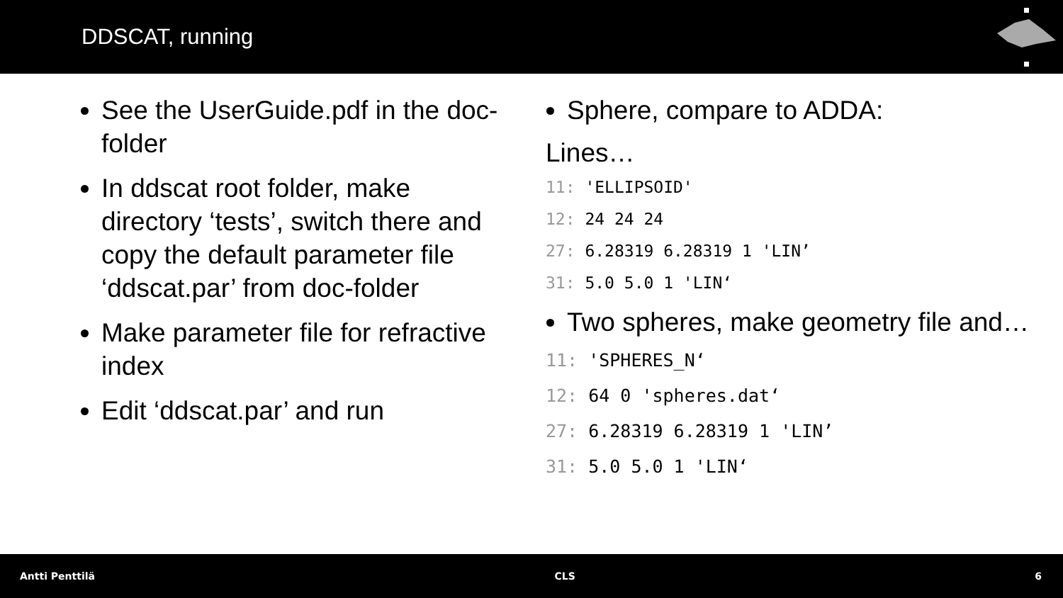DDSCAT, running
See the UserGuide.pdf in the doc-folder
In ddscat root folder, make directory ‘tests’, switch there and copy the default parameter file ‘ddscat.par’ from doc-folder
Make parameter file for refractive index
Edit ‘ddscat.par’ and run
Sphere, compare to ADDA:
Lines…
11: 'ELLIPSOID'
12: 24 24 24
27: 6.28319 6.28319 1 'LIN’
31: 5.0 5.0 1 'LIN‘
Two spheres, make geometry file and…
11: 'SPHERES_N‘
12: 64 0 'spheres.dat‘
27: 6.28319 6.28319 1 'LIN’
31: 5.0 5.0 1 'LIN‘
Antti Penttilä CLS 6